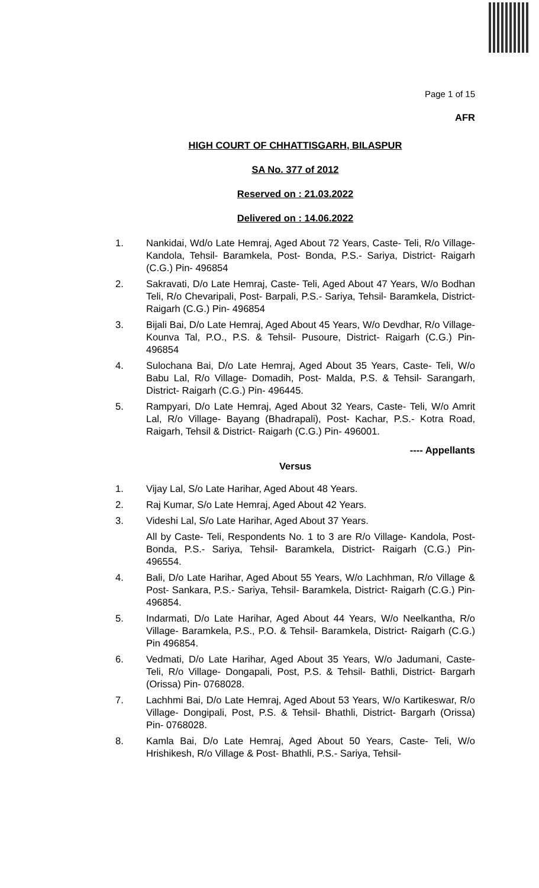Page 1 of 15
AFR
HIGH COURT OF CHHATTISGARH, BILASPUR
SA No. 377 of 2012
Reserved on : 21.03.2022
Delivered on : 14.06.2022
1. Nankidai, Wd/o Late Hemraj, Aged About 72 Years, Caste- Teli, R/o Village- Kandola, Tehsil- Baramkela, Post- Bonda, P.S.- Sariya, District- Raigarh (C.G.) Pin- 496854
2. Sakravati, D/o Late Hemraj, Caste- Teli, Aged About 47 Years, W/o Bodhan Teli, R/o Chevaripali, Post- Barpali, P.S.- Sariya, Tehsil- Baramkela, District- Raigarh (C.G.) Pin- 496854
3. Bijali Bai, D/o Late Hemraj, Aged About 45 Years, W/o Devdhar, R/o Village- Kounva Tal, P.O., P.S. & Tehsil- Pusoure, District- Raigarh (C.G.) Pin- 496854
4. Sulochana Bai, D/o Late Hemraj, Aged About 35 Years, Caste- Teli, W/o Babu Lal, R/o Village- Domadih, Post- Malda, P.S. & Tehsil- Sarangarh, District- Raigarh (C.G.) Pin- 496445.
5. Rampyari, D/o Late Hemraj, Aged About 32 Years, Caste- Teli, W/o Amrit Lal, R/o Village- Bayang (Bhadrapali), Post- Kachar, P.S.- Kotra Road, Raigarh, Tehsil & District- Raigarh (C.G.) Pin- 496001.
---- Appellants
Versus
1. Vijay Lal, S/o Late Harihar, Aged About 48 Years.
2. Raj Kumar, S/o Late Hemraj, Aged About 42 Years.
3. Videshi Lal, S/o Late Harihar, Aged About 37 Years.
All by Caste- Teli, Respondents No. 1 to 3 are R/o Village- Kandola, Post- Bonda, P.S.- Sariya, Tehsil- Baramkela, District- Raigarh (C.G.) Pin- 496554.
4. Bali, D/o Late Harihar, Aged About 55 Years, W/o Lachhman, R/o Village & Post- Sankara, P.S.- Sariya, Tehsil- Baramkela, District- Raigarh (C.G.) Pin- 496854.
5. Indarmati, D/o Late Harihar, Aged About 44 Years, W/o Neelkantha, R/o Village- Baramkela, P.S., P.O. & Tehsil- Baramkela, District- Raigarh (C.G.) Pin 496854.
6. Vedmati, D/o Late Harihar, Aged About 35 Years, W/o Jadumani, Caste- Teli, R/o Village- Dongapali, Post, P.S. & Tehsil- Bathli, District- Bargarh (Orissa) Pin- 0768028.
7. Lachhmi Bai, D/o Late Hemraj, Aged About 53 Years, W/o Kartikeswar, R/o Village- Dongipali, Post, P.S. & Tehsil- Bhathli, District- Bargarh (Orissa) Pin- 0768028.
8. Kamla Bai, D/o Late Hemraj, Aged About 50 Years, Caste- Teli, W/o Hrishikesh, R/o Village & Post- Bhathli, P.S.- Sariya, Tehsil-